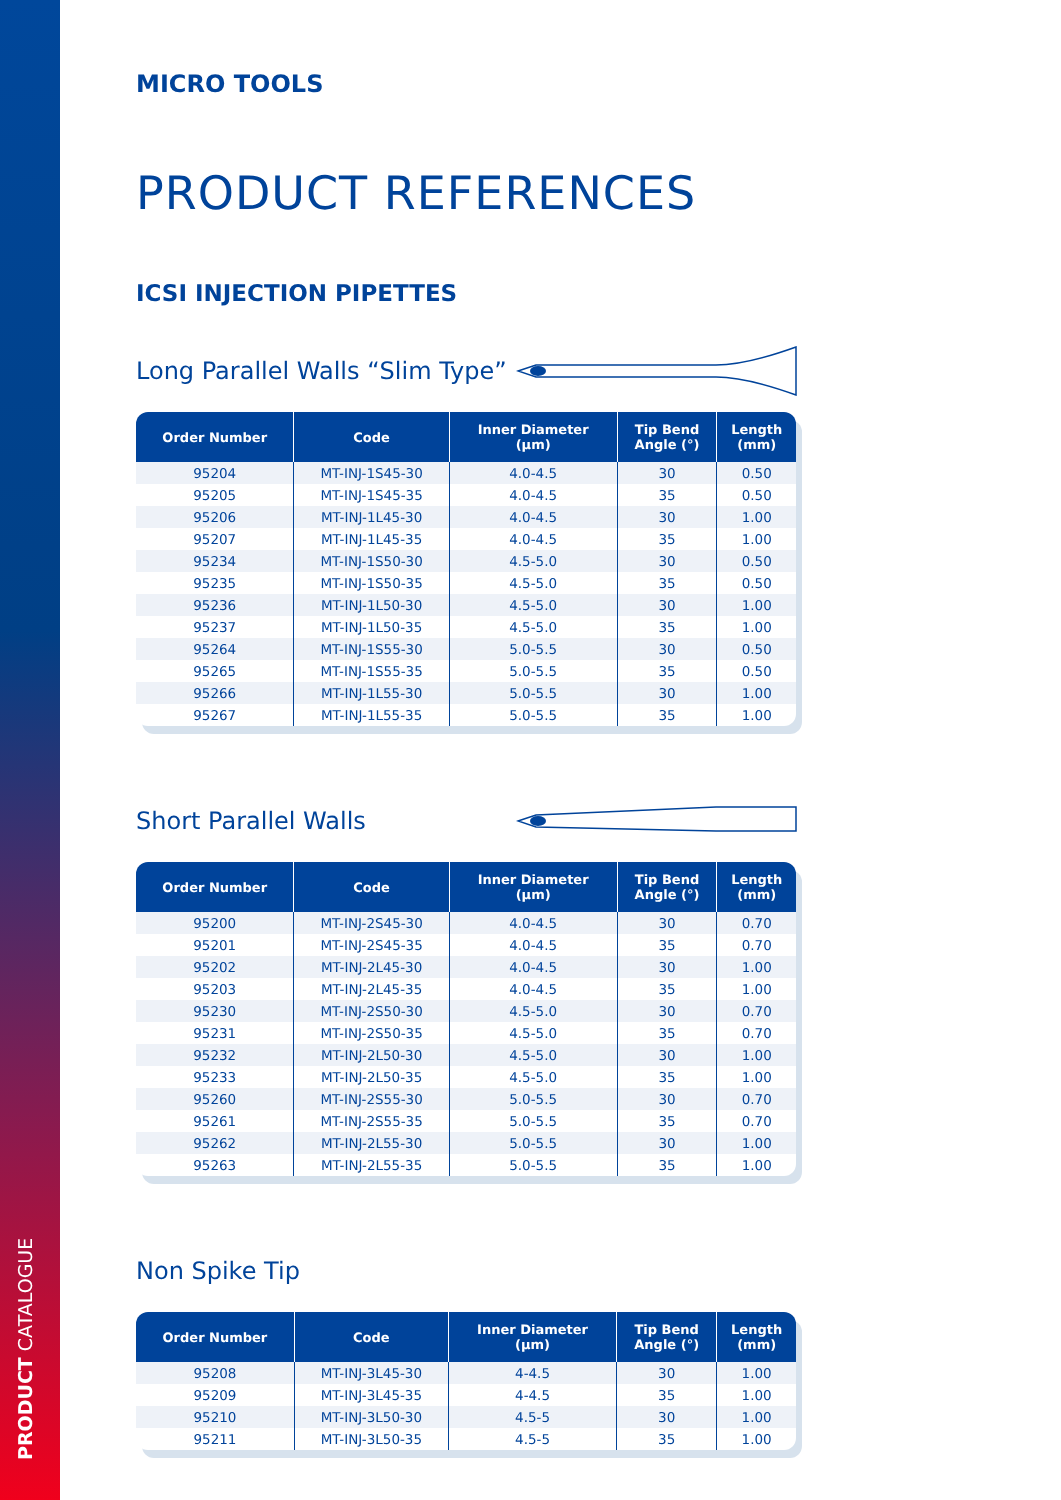PRODUCT CATALOGUE
MICRO TOOLS
PRODUCT REFERENCES
ICSI INJECTION PIPETTES
Long Parallel Walls “Slim Type”
| Order Number | Code | Inner Diameter (µm) | Tip Bend Angle (°) | Length (mm) |
| --- | --- | --- | --- | --- |
| 95204 | MT-INJ-1S45-30 | 4.0-4.5 | 30 | 0.50 |
| 95205 | MT-INJ-1S45-35 | 4.0-4.5 | 35 | 0.50 |
| 95206 | MT-INJ-1L45-30 | 4.0-4.5 | 30 | 1.00 |
| 95207 | MT-INJ-1L45-35 | 4.0-4.5 | 35 | 1.00 |
| 95234 | MT-INJ-1S50-30 | 4.5-5.0 | 30 | 0.50 |
| 95235 | MT-INJ-1S50-35 | 4.5-5.0 | 35 | 0.50 |
| 95236 | MT-INJ-1L50-30 | 4.5-5.0 | 30 | 1.00 |
| 95237 | MT-INJ-1L50-35 | 4.5-5.0 | 35 | 1.00 |
| 95264 | MT-INJ-1S55-30 | 5.0-5.5 | 30 | 0.50 |
| 95265 | MT-INJ-1S55-35 | 5.0-5.5 | 35 | 0.50 |
| 95266 | MT-INJ-1L55-30 | 5.0-5.5 | 30 | 1.00 |
| 95267 | MT-INJ-1L55-35 | 5.0-5.5 | 35 | 1.00 |
Short Parallel Walls
| Order Number | Code | Inner Diameter (µm) | Tip Bend Angle (°) | Length (mm) |
| --- | --- | --- | --- | --- |
| 95200 | MT-INJ-2S45-30 | 4.0-4.5 | 30 | 0.70 |
| 95201 | MT-INJ-2S45-35 | 4.0-4.5 | 35 | 0.70 |
| 95202 | MT-INJ-2L45-30 | 4.0-4.5 | 30 | 1.00 |
| 95203 | MT-INJ-2L45-35 | 4.0-4.5 | 35 | 1.00 |
| 95230 | MT-INJ-2S50-30 | 4.5-5.0 | 30 | 0.70 |
| 95231 | MT-INJ-2S50-35 | 4.5-5.0 | 35 | 0.70 |
| 95232 | MT-INJ-2L50-30 | 4.5-5.0 | 30 | 1.00 |
| 95233 | MT-INJ-2L50-35 | 4.5-5.0 | 35 | 1.00 |
| 95260 | MT-INJ-2S55-30 | 5.0-5.5 | 30 | 0.70 |
| 95261 | MT-INJ-2S55-35 | 5.0-5.5 | 35 | 0.70 |
| 95262 | MT-INJ-2L55-30 | 5.0-5.5 | 30 | 1.00 |
| 95263 | MT-INJ-2L55-35 | 5.0-5.5 | 35 | 1.00 |
Non Spike Tip
| Order Number | Code | Inner Diameter (µm) | Tip Bend Angle (°) | Length (mm) |
| --- | --- | --- | --- | --- |
| 95208 | MT-INJ-3L45-30 | 4-4.5 | 30 | 1.00 |
| 95209 | MT-INJ-3L45-35 | 4-4.5 | 35 | 1.00 |
| 95210 | MT-INJ-3L50-30 | 4.5-5 | 30 | 1.00 |
| 95211 | MT-INJ-3L50-35 | 4.5-5 | 35 | 1.00 |